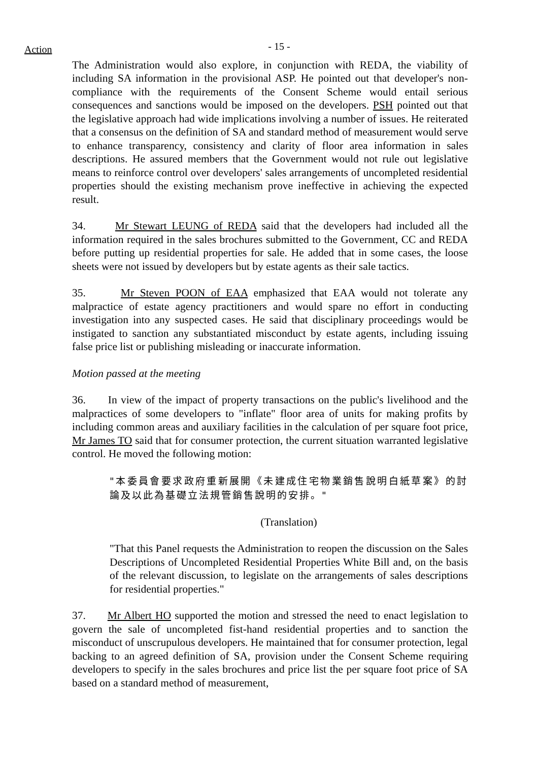Action
- 15 -
The Administration would also explore, in conjunction with REDA, the viability of including SA information in the provisional ASP. He pointed out that developer's non-compliance with the requirements of the Consent Scheme would entail serious consequences and sanctions would be imposed on the developers. PSH pointed out that the legislative approach had wide implications involving a number of issues. He reiterated that a consensus on the definition of SA and standard method of measurement would serve to enhance transparency, consistency and clarity of floor area information in sales descriptions. He assured members that the Government would not rule out legislative means to reinforce control over developers' sales arrangements of uncompleted residential properties should the existing mechanism prove ineffective in achieving the expected result.
34. Mr Stewart LEUNG of REDA said that the developers had included all the information required in the sales brochures submitted to the Government, CC and REDA before putting up residential properties for sale. He added that in some cases, the loose sheets were not issued by developers but by estate agents as their sale tactics.
35. Mr Steven POON of EAA emphasized that EAA would not tolerate any malpractice of estate agency practitioners and would spare no effort in conducting investigation into any suspected cases. He said that disciplinary proceedings would be instigated to sanction any substantiated misconduct by estate agents, including issuing false price list or publishing misleading or inaccurate information.
Motion passed at the meeting
36. In view of the impact of property transactions on the public's livelihood and the malpractices of some developers to "inflate" floor area of units for making profits by including common areas and auxiliary facilities in the calculation of per square foot price, Mr James TO said that for consumer protection, the current situation warranted legislative control. He moved the following motion:
"本委員會要求政府重新展開《未建成住宅物業銷售說明白紙草案》的討論及以此為基礎立法規管銷售說明的安排。"
(Translation)
"That this Panel requests the Administration to reopen the discussion on the Sales Descriptions of Uncompleted Residential Properties White Bill and, on the basis of the relevant discussion, to legislate on the arrangements of sales descriptions for residential properties."
37. Mr Albert HO supported the motion and stressed the need to enact legislation to govern the sale of uncompleted fist-hand residential properties and to sanction the misconduct of unscrupulous developers. He maintained that for consumer protection, legal backing to an agreed definition of SA, provision under the Consent Scheme requiring developers to specify in the sales brochures and price list the per square foot price of SA based on a standard method of measurement,